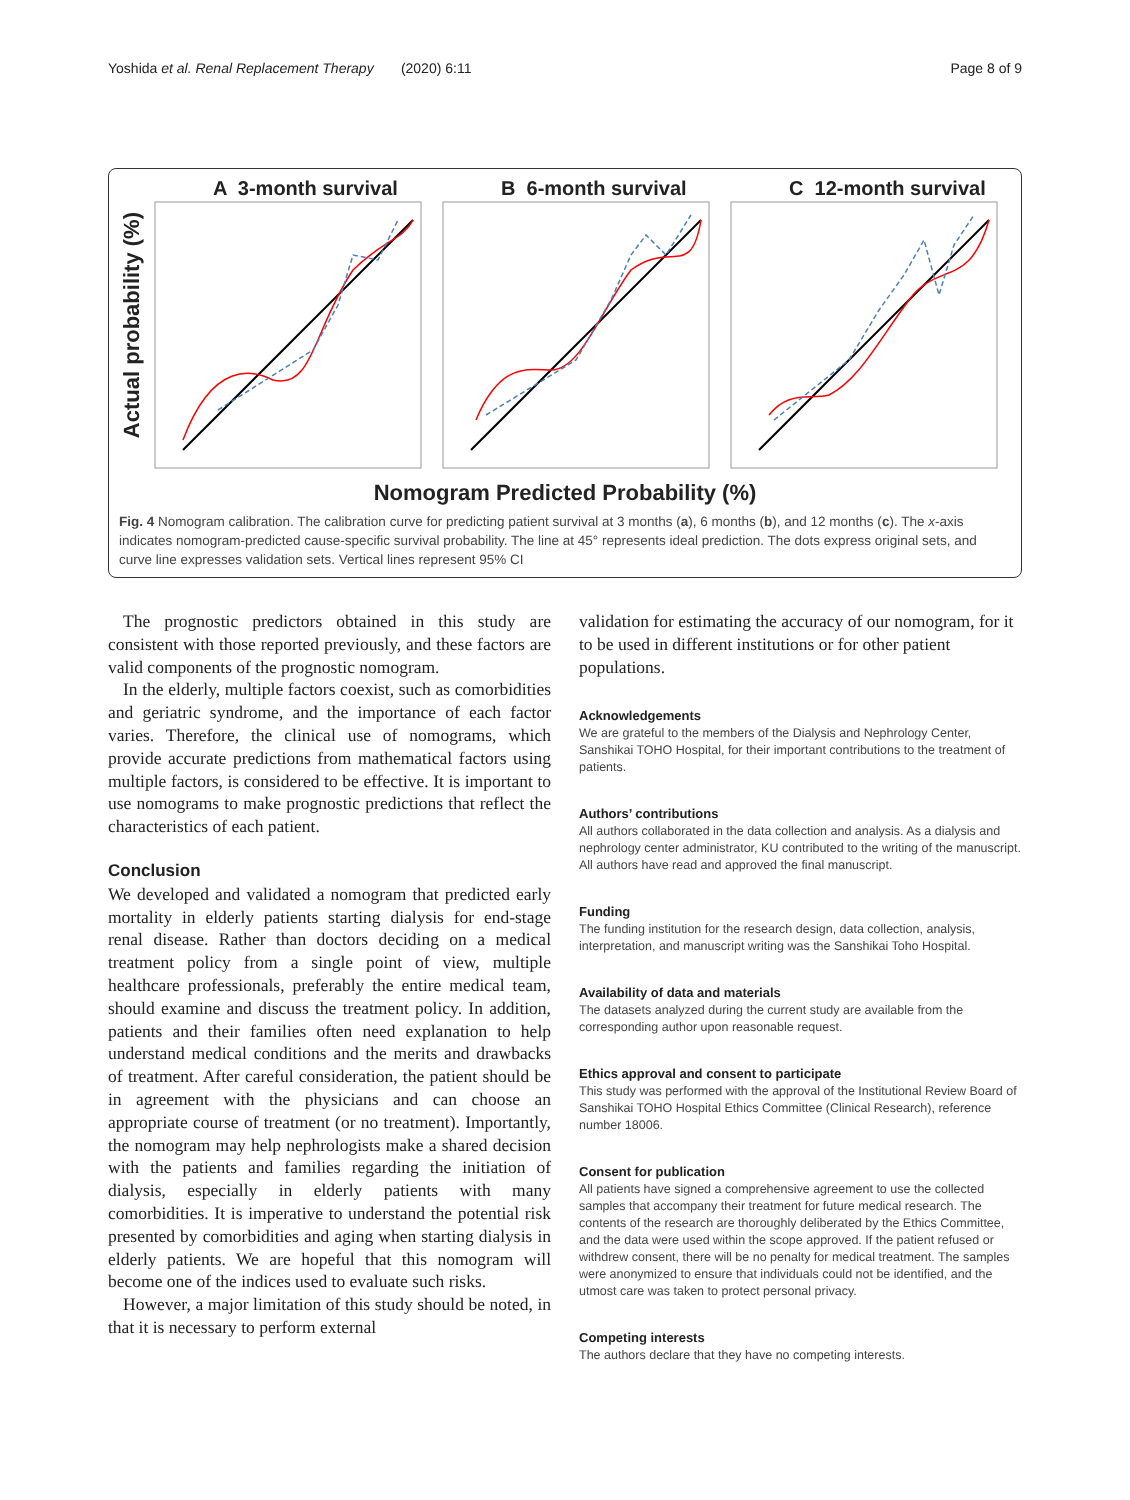Yoshida et al. Renal Replacement Therapy (2020) 6:11 Page 8 of 9
Actual probability (%)
A 3-month survival B 6-month survival C 12-month survival
Nomogram Predicted Probability (%)
Fig. 4 Nomogram calibration. The calibration curve for predicting patient survival at 3 months (a), 6 months (b), and 12 months (c). The x-axis indicates nomogram-predicted cause-specific survival probability. The line at 45° represents ideal prediction. The dots express original sets, and curve line expresses validation sets. Vertical lines represent 95% CI
The prognostic predictors obtained in this study are consistent with those reported previously, and these factors are valid components of the prognostic nomogram.
In the elderly, multiple factors coexist, such as comorbidities and geriatric syndrome, and the importance of each factor varies. Therefore, the clinical use of nomograms, which provide accurate predictions from mathematical factors using multiple factors, is considered to be effective. It is important to use nomograms to make prognostic predictions that reflect the characteristics of each patient.
Conclusion
We developed and validated a nomogram that predicted early mortality in elderly patients starting dialysis for end-stage renal disease. Rather than doctors deciding on a medical treatment policy from a single point of view, multiple healthcare professionals, preferably the entire medical team, should examine and discuss the treatment policy. In addition, patients and their families often need explanation to help understand medical conditions and the merits and drawbacks of treatment. After careful consideration, the patient should be in agreement with the physicians and can choose an appropriate course of treatment (or no treatment). Importantly, the nomogram may help nephrologists make a shared decision with the patients and families regarding the initiation of dialysis, especially in elderly patients with many comorbidities. It is imperative to understand the potential risk presented by comorbidities and aging when starting dialysis in elderly patients. We are hopeful that this nomogram will become one of the indices used to evaluate such risks.
However, a major limitation of this study should be noted, in that it is necessary to perform external
validation for estimating the accuracy of our nomogram, for it to be used in different institutions or for other patient populations.
Acknowledgements
We are grateful to the members of the Dialysis and Nephrology Center, Sanshikai TOHO Hospital, for their important contributions to the treatment of patients.
Authors’ contributions
All authors collaborated in the data collection and analysis. As a dialysis and nephrology center administrator, KU contributed to the writing of the manuscript. All authors have read and approved the final manuscript.
Funding
The funding institution for the research design, data collection, analysis, interpretation, and manuscript writing was the Sanshikai Toho Hospital.
Availability of data and materials
The datasets analyzed during the current study are available from the corresponding author upon reasonable request.
Ethics approval and consent to participate
This study was performed with the approval of the Institutional Review Board of Sanshikai TOHO Hospital Ethics Committee (Clinical Research), reference number 18006.
Consent for publication
All patients have signed a comprehensive agreement to use the collected samples that accompany their treatment for future medical research. The contents of the research are thoroughly deliberated by the Ethics Committee, and the data were used within the scope approved. If the patient refused or withdrew consent, there will be no penalty for medical treatment. The samples were anonymized to ensure that individuals could not be identified, and the utmost care was taken to protect personal privacy.
Competing interests
The authors declare that they have no competing interests.